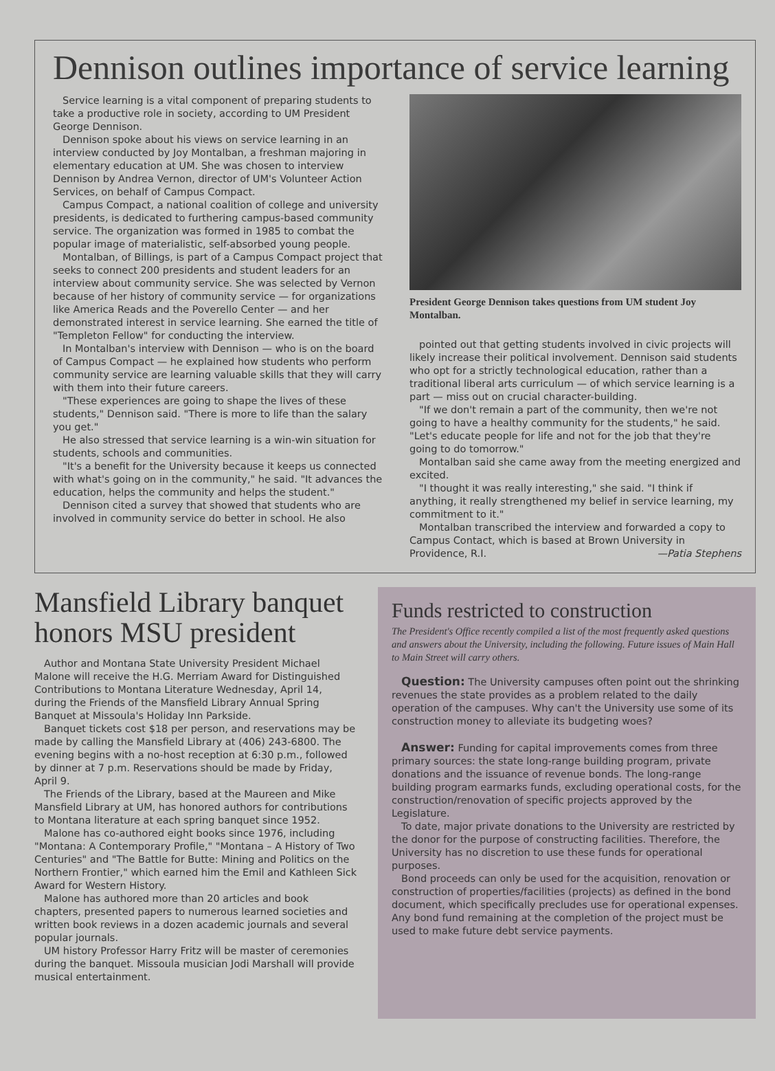Dennison outlines importance of service learning
Service learning is a vital component of preparing students to take a productive role in society, according to UM President George Dennison.
Dennison spoke about his views on service learning in an interview conducted by Joy Montalban, a freshman majoring in elementary education at UM. She was chosen to interview Dennison by Andrea Vernon, director of UM's Volunteer Action Services, on behalf of Campus Compact.
Campus Compact, a national coalition of college and university presidents, is dedicated to furthering campus-based community service. The organization was formed in 1985 to combat the popular image of materialistic, self-absorbed young people.
Montalban, of Billings, is part of a Campus Compact project that seeks to connect 200 presidents and student leaders for an interview about community service. She was selected by Vernon because of her history of community service — for organizations like America Reads and the Poverello Center — and her demonstrated interest in service learning. She earned the title of "Templeton Fellow" for conducting the interview.
In Montalban's interview with Dennison — who is on the board of Campus Compact — he explained how students who perform community service are learning valuable skills that they will carry with them into their future careers.
"These experiences are going to shape the lives of these students," Dennison said. "There is more to life than the salary you get."
He also stressed that service learning is a win-win situation for students, schools and communities.
"It's a benefit for the University because it keeps us connected with what's going on in the community," he said. "It advances the education, helps the community and helps the student."
Dennison cited a survey that showed that students who are involved in community service do better in school. He also
President George Dennison takes questions from UM student Joy Montalban.
pointed out that getting students involved in civic projects will likely increase their political involvement. Dennison said students who opt for a strictly technological education, rather than a traditional liberal arts curriculum — of which service learning is a part — miss out on crucial character-building.
"If we don't remain a part of the community, then we're not going to have a healthy community for the students," he said. "Let's educate people for life and not for the job that they're going to do tomorrow."
Montalban said she came away from the meeting energized and excited.
"I thought it was really interesting," she said. "I think if anything, it really strengthened my belief in service learning, my commitment to it."
Montalban transcribed the interview and forwarded a copy to Campus Contact, which is based at Brown University in Providence, R.I. —Patia Stephens
Mansfield Library banquet honors MSU president
Author and Montana State University President Michael Malone will receive the H.G. Merriam Award for Distinguished Contributions to Montana Literature Wednesday, April 14, during the Friends of the Mansfield Library Annual Spring Banquet at Missoula's Holiday Inn Parkside.
Banquet tickets cost $18 per person, and reservations may be made by calling the Mansfield Library at (406) 243-6800. The evening begins with a no-host reception at 6:30 p.m., followed by dinner at 7 p.m. Reservations should be made by Friday, April 9.
The Friends of the Library, based at the Maureen and Mike Mansfield Library at UM, has honored authors for contributions to Montana literature at each spring banquet since 1952.
Malone has co-authored eight books since 1976, including "Montana: A Contemporary Profile," "Montana – A History of Two Centuries" and "The Battle for Butte: Mining and Politics on the Northern Frontier," which earned him the Emil and Kathleen Sick Award for Western History.
Malone has authored more than 20 articles and book chapters, presented papers to numerous learned societies and written book reviews in a dozen academic journals and several popular journals.
UM history Professor Harry Fritz will be master of ceremonies during the banquet. Missoula musician Jodi Marshall will provide musical entertainment.
Funds restricted to construction
The President's Office recently compiled a list of the most frequently asked questions and answers about the University, including the following. Future issues of Main Hall to Main Street will carry others.
Question: The University campuses often point out the shrinking revenues the state provides as a problem related to the daily operation of the campuses. Why can't the University use some of its construction money to alleviate its budgeting woes?
Answer: Funding for capital improvements comes from three primary sources: the state long-range building program, private donations and the issuance of revenue bonds. The long-range building program earmarks funds, excluding operational costs, for the construction/renovation of specific projects approved by the Legislature.
To date, major private donations to the University are restricted by the donor for the purpose of constructing facilities. Therefore, the University has no discretion to use these funds for operational purposes.
Bond proceeds can only be used for the acquisition, renovation or construction of properties/facilities (projects) as defined in the bond document, which specifically precludes use for operational expenses. Any bond fund remaining at the completion of the project must be used to make future debt service payments.